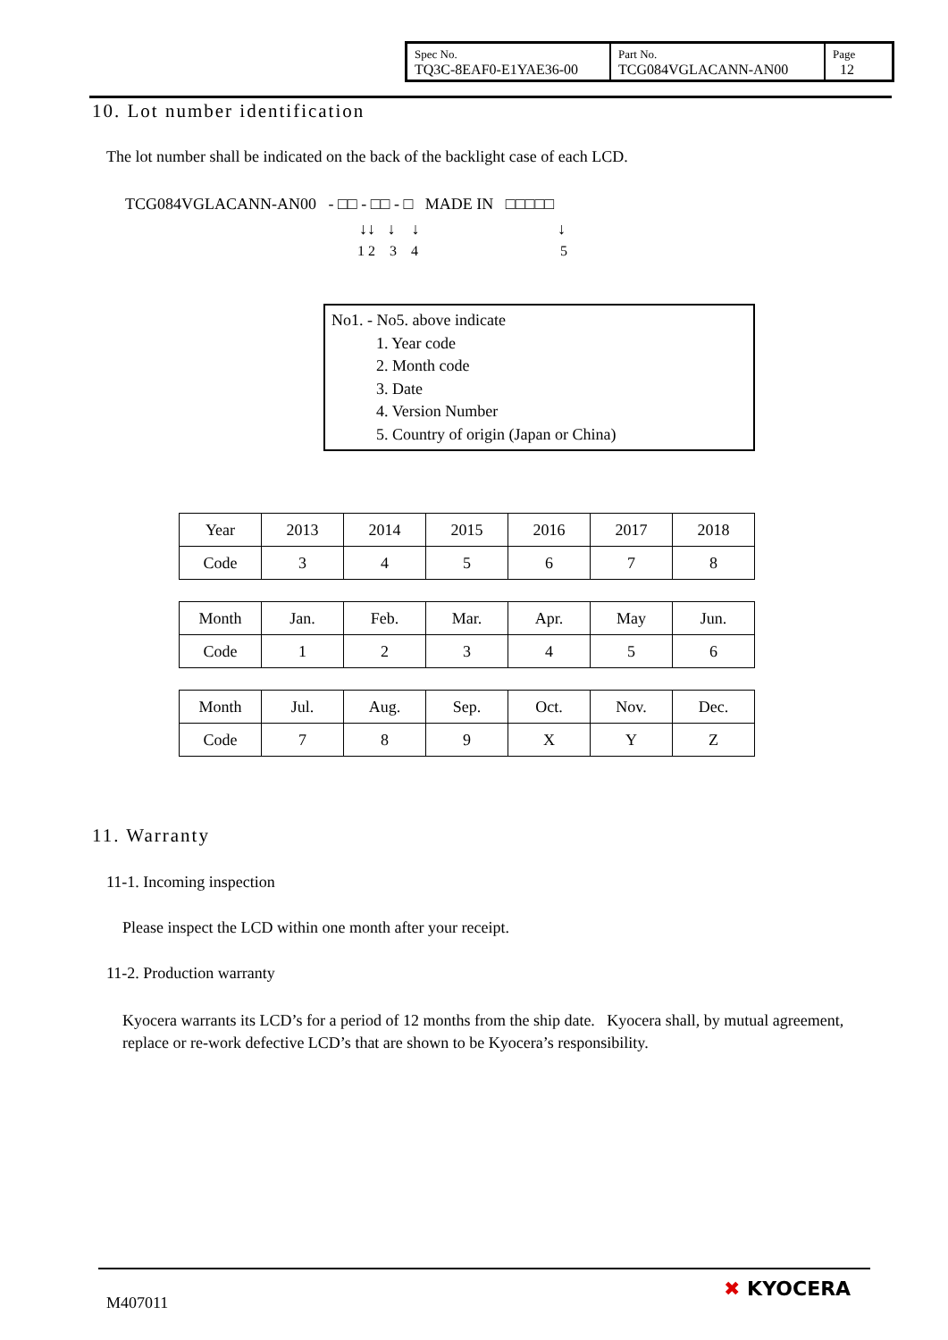| Spec No. TQ3C-8EAF0-E1YAE36-00 | Part No. TCG084VGLACANN-AN00 | Page 12 |
10. Lot number identification
The lot number shall be indicated on the back of the backlight case of each LCD.
TCG084VGLACANN-AN00 - □□ - □□ - □ MADE IN □□□□□
↓↓ ↓ ↓ ↓
1 2 3 4 5
No1. - No5. above indicate
1. Year code
2. Month code
3. Date
4. Version Number
5. Country of origin (Japan or China)
| Year | 2013 | 2014 | 2015 | 2016 | 2017 | 2018 |
| Code | 3 | 4 | 5 | 6 | 7 | 8 |
| Month | Jan. | Feb. | Mar. | Apr. | May | Jun. |
| Code | 1 | 2 | 3 | 4 | 5 | 6 |
| Month | Jul. | Aug. | Sep. | Oct. | Nov. | Dec. |
| Code | 7 | 8 | 9 | X | Y | Z |
11. Warranty
11-1. Incoming inspection
Please inspect the LCD within one month after your receipt.
11-2. Production warranty
Kyocera warrants its LCD’s for a period of 12 months from the ship date. Kyocera shall, by mutual agreement, replace or re-work defective LCD’s that are shown to be Kyocera’s responsibility.
M407011
✖ KYOCERA